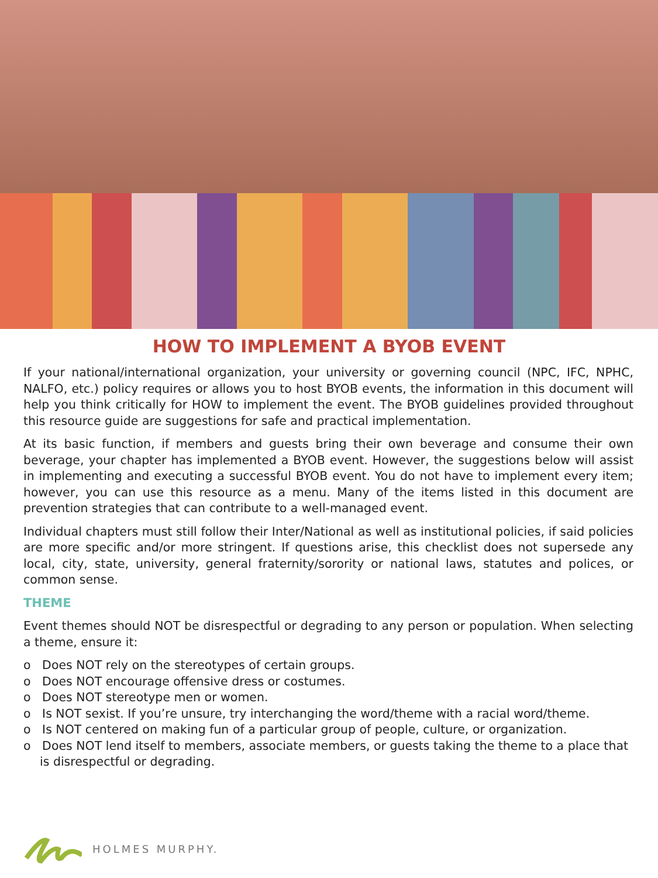HOW TO IMPLEMENT A BYOB EVENT
If your national/international organization, your university or governing council (NPC, IFC, NPHC, NALFO, etc.) policy requires or allows you to host BYOB events, the information in this document will help you think critically for HOW to implement the event. The BYOB guidelines provided throughout this resource guide are suggestions for safe and practical implementation.
At its basic function, if members and guests bring their own beverage and consume their own beverage, your chapter has implemented a BYOB event. However, the suggestions below will assist in implementing and executing a successful BYOB event. You do not have to implement every item; however, you can use this resource as a menu. Many of the items listed in this document are prevention strategies that can contribute to a well-managed event.
Individual chapters must still follow their Inter/National as well as institutional policies, if said policies are more specific and/or more stringent. If questions arise, this checklist does not supersede any local, city, state, university, general fraternity/sorority or national laws, statutes and polices, or common sense.
THEME
Event themes should NOT be disrespectful or degrading to any person or population. When selecting a theme, ensure it:
o Does NOT rely on the stereotypes of certain groups.
o Does NOT encourage offensive dress or costumes.
o Does NOT stereotype men or women.
o Is NOT sexist. If you’re unsure, try interchanging the word/theme with a racial word/theme.
o Is NOT centered on making fun of a particular group of people, culture, or organization.
o Does NOT lend itself to members, associate members, or guests taking the theme to a place that is disrespectful or degrading.
HOLMES MURPHY.